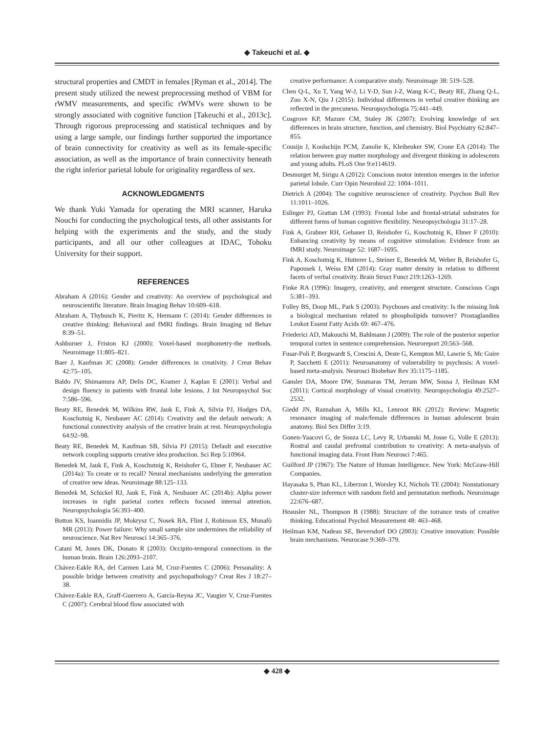◆ Takeuchi et al. ◆
structural properties and CMDT in females [Ryman et al., 2014]. The present study utilized the newest preprocessing method of VBM for rWMV measurements, and specific rWMVs were shown to be strongly associated with cognitive function [Takeuchi et al., 2013c]. Through rigorous preprocessing and statistical techniques and by using a large sample, our findings further supported the importance of brain connectivity for creativity as well as its female-specific association, as well as the importance of brain connectivity beneath the right inferior parietal lobule for originality regardless of sex.
ACKNOWLEDGMENTS
We thank Yuki Yamada for operating the MRI scanner, Haruka Nouchi for conducting the psychological tests, all other assistants for helping with the experiments and the study, and the study participants, and all our other colleagues at IDAC, Tohoku University for their support.
REFERENCES
Abraham A (2016): Gender and creativity: An overview of psychological and neuroscientific literature. Brain Imaging Behav 10:609–618.
Abraham A, Thybusch K, Pieritz K, Hermann C (2014): Gender differences in creative thinking: Behavioral and fMRI findings. Brain Imaging nd Behav 8:39–51.
Ashburner J, Friston KJ (2000): Voxel-based morphometry-the methods. Neuroimage 11:805–821.
Baer J, Kaufman JC (2008): Gender differences in creativity. J Creat Behav 42:75–105.
Baldo JV, Shimamura AP, Delis DC, Kramer J, Kaplan E (2001): Verbal and design fluency in patients with frontal lobe lesions. J Int Neuropsychol Soc 7:586–596.
Beaty RE, Benedek M, Wilkins RW, Jauk E, Fink A, Silvia PJ, Hodges DA, Koschutnig K, Neubauer AC (2014): Creativity and the default network: A functional connectivity analysis of the creative brain at rest. Neuropsychologia 64:92–98.
Beaty RE, Benedek M, Kaufman SB, Silvia PJ (2015): Default and executive network coupling supports creative idea production. Sci Rep 5:10964.
Benedek M, Jauk E, Fink A, Koschutnig K, Reishofer G, Ebner F, Neubauer AC (2014a): To create or to recall? Neural mechanisms underlying the generation of creative new ideas. Neuroimage 88:125–133.
Benedek M, Schickel RJ, Jauk E, Fink A, Neubauer AC (2014b): Alpha power increases in right parietal cortex reflects focused internal attention. Neuropsychologia 56:393–400.
Button KS, Ioannidis JP, Mokrysz C, Nosek BA, Flint J, Robinson ES, Munafò MR (2013): Power failure: Why small sample size undermines the reliability of neuroscience. Nat Rev Neurosci 14:365–376.
Catani M, Jones DK, Donato R (2003): Occipito-temporal connections in the human brain. Brain 126:2093–2107.
Chávez-Eakle RA, del Carmen Lara M, Cruz-Fuentes C (2006): Personality: A possible bridge between creativity and psychopathology? Creat Res J 18:27–38.
Chávez-Eakle RA, Graff-Guerrero A, García-Reyna JC, Vaugier V, Cruz-Fuentes C (2007): Cerebral blood flow associated with
creative performance: A comparative study. Neuroimage 38: 519–528.
Chen Q-L, Xu T, Yang W-J, Li Y-D, Sun J-Z, Wang K-C, Beaty RE, Zhang Q-L, Zuo X-N, Qiu J (2015): Individual differences in verbal creative thinking are reflected in the precuneus. Neuropsychologia 75:441–449.
Cosgrove KP, Mazure CM, Staley JK (2007): Evolving knowledge of sex differences in brain structure, function, and chemistry. Biol Psychiatry 62:847–855.
Cousijn J, Koolschijn PCM, Zanolie K, Kleibeuker SW, Crone EA (2014): The relation between gray matter morphology and divergent thinking in adolescents and young adults. PLoS One 9:e114619.
Desmurget M, Sirigu A (2012): Conscious motor intention emerges in the inferior parietal lobule. Curr Opin Neurobiol 22: 1004–1011.
Dietrich A (2004): The cognitive neuroscience of creativity. Psychon Bull Rev 11:1011–1026.
Eslinger PJ, Grattan LM (1993): Frontal lobe and frontal-striatal substrates for different forms of human cognitive flexibility. Neuropsychologia 31:17–28.
Fink A, Grabner RH, Gebauer D, Reishofer G, Koschutnig K, Ebner F (2010): Enhancing creativity by means of cognitive stimulation: Evidence from an fMRI study. Neuroimage 52: 1687–1695.
Fink A, Koschutnig K, Hutterer L, Steiner E, Benedek M, Weber B, Reishofer G, Papousek I, Weiss EM (2014): Gray matter density in relation to different facets of verbal creativity. Brain Struct Funct 219:1263–1269.
Finke RA (1996): Imagery, creativity, and emergent structure. Conscious Cogn 5:381–393.
Folley BS, Doop ML, Park S (2003): Psychoses and creativity: Is the missing link a biological mechanism related to phospholipids turnover? Prostaglandins Leukot Essent Fatty Acids 69: 467–476.
Friederici AD, Makuuchi M, Bahlmann J (2009): The role of the posterior superior temporal cortex in sentence comprehension. Neuroreport 20:563–568.
Fusar-Poli P, Borgwardt S, Crescini A, Deste G, Kempton MJ, Lawrie S, Mc Guire P, Sacchetti E (2011): Neuroanatomy of vulnerability to psychosis: A voxel-based meta-analysis. Neurosci Biobehav Rev 35:1175–1185.
Gansler DA, Moore DW, Susmaras TM, Jerram MW, Sousa J, Heilman KM (2011): Cortical morphology of visual creativity. Neuropsychologia 49:2527–2532.
Giedd JN, Raznahan A, Mills KL, Lenroot RK (2012): Review: Magnetic resonance imaging of male/female differences in human adolescent brain anatomy. Biol Sex Differ 3:19.
Gonen-Yaacovi G, de Souza LC, Levy R, Urbanski M, Josse G, Volle E (2013): Rostral and caudal prefrontal contribution to creativity: A meta-analysis of functional imaging data. Front Hum Neurosci 7:465.
Guilford JP (1967): The Nature of Human Intelligence. New York: McGraw-Hill Companies.
Hayasaka S, Phan KL, Liberzon I, Worsley KJ, Nichols TE (2004): Nonstationary cluster-size inference with random field and permutation methods. Neuroimage 22:676–687.
Heausler NL, Thompson B (1988): Structure of the torrance tests of creative thinking. Educational Psychol Measurement 48: 463–468.
Heilman KM, Nadeau SE, Beversdorf DO (2003): Creative innovation: Possible brain mechanisms. Neurocase 9:369–379.
◆ 428 ◆